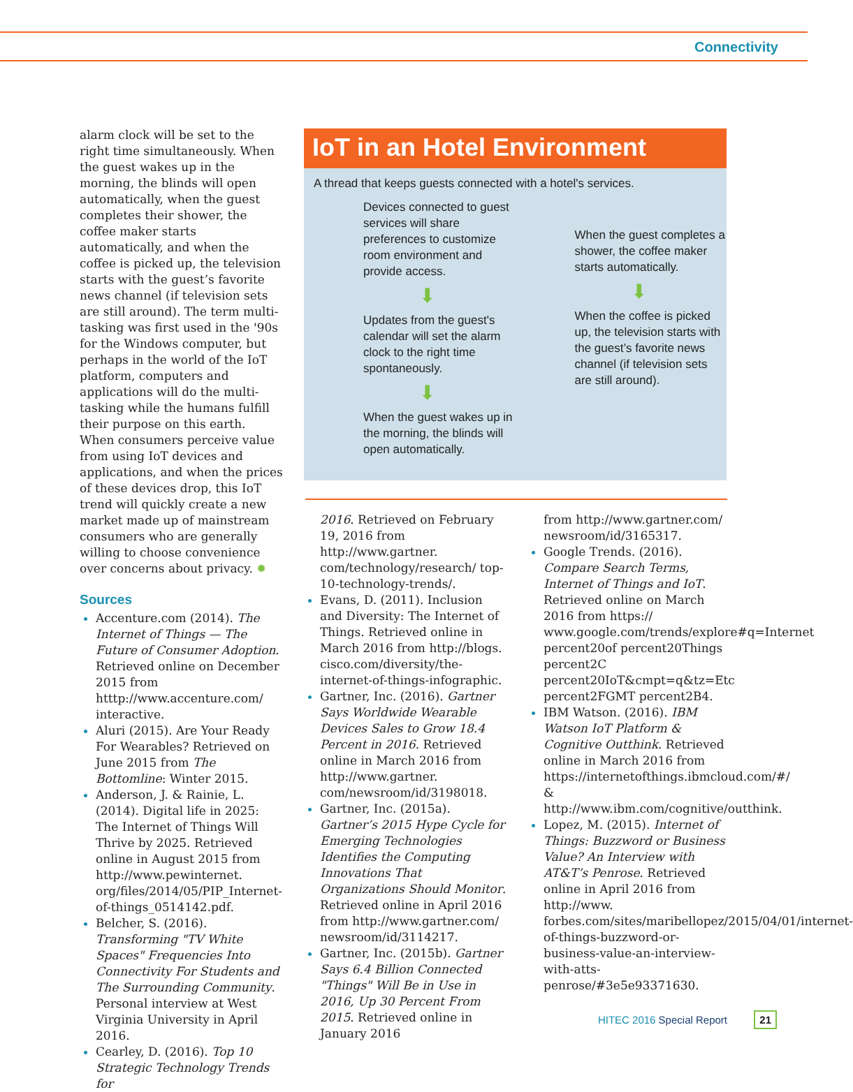Connectivity
alarm clock will be set to the right time simultaneously. When the guest wakes up in the morning, the blinds will open automatically, when the guest completes their shower, the coffee maker starts automatically, and when the coffee is picked up, the television starts with the guest’s favorite news channel (if television sets are still around). The term multi-tasking was first used in the '90s for the Windows computer, but perhaps in the world of the IoT platform, computers and applications will do the multi-tasking while the humans fulfill their purpose on this earth. When consumers perceive value from using IoT devices and applications, and when the prices of these devices drop, this IoT trend will quickly create a new market made up of mainstream consumers who are generally willing to choose convenience over concerns about privacy. ✹
Sources
Accenture.com (2014). The Internet of Things — The Future of Consumer Adoption. Retrieved online on December 2015 from htttp://www.accenture.com/ interactive.
Aluri (2015). Are Your Ready For Wearables? Retrieved on June 2015 from The Bottomline: Winter 2015.
Anderson, J. & Rainie, L. (2014). Digital life in 2025: The Internet of Things Will Thrive by 2025. Retrieved online in August 2015 from http://www.pewinternet. org/files/2014/05/PIP_Internet-of-things_0514142.pdf.
Belcher, S. (2016). Transforming "TV White Spaces" Frequencies Into Connectivity For Students and The Surrounding Community. Personal interview at West Virginia University in April 2016.
Cearley, D. (2016). Top 10 Strategic Technology Trends for
IoT in an Hotel Environment
A thread that keeps guests connected with a hotel's services.
Devices connected to guest services will share preferences to customize room environment and provide access.
⬇
Updates from the guest's calendar will set the alarm clock to the right time spontaneously.
⬇
When the guest wakes up in the morning, the blinds will open automatically.
When the guest completes a shower, the coffee maker starts automatically.
⬇
When the coffee is picked up, the television starts with the guest’s favorite news channel (if television sets are still around).
2016. Retrieved on February 19, 2016 from http://www.gartner. com/technology/research/ top-10-technology-trends/.
Evans, D. (2011). Inclusion and Diversity: The Internet of Things. Retrieved online in March 2016 from http://blogs. cisco.com/diversity/the-internet-of-things-infographic.
Gartner, Inc. (2016). Gartner Says Worldwide Wearable Devices Sales to Grow 18.4 Percent in 2016. Retrieved online in March 2016 from http://www.gartner. com/newsroom/id/3198018.
Gartner, Inc. (2015a). Gartner’s 2015 Hype Cycle for Emerging Technologies Identifies the Computing Innovations That Organizations Should Monitor. Retrieved online in April 2016 from http://www.gartner.com/ newsroom/id/3114217.
Gartner, Inc. (2015b). Gartner Says 6.4 Billion Connected "Things" Will Be in Use in 2016, Up 30 Percent From 2015. Retrieved online in January 2016
from http://www.gartner.com/ newsroom/id/3165317.
Google Trends. (2016). Compare Search Terms, Internet of Things and IoT. Retrieved online on March 2016 from https:// www.google.com/trends/explore#q=Internet percent20of percent20Things percent2C percent20IoT&cmpt=q&tz=Etc percent2FGMT percent2B4.
IBM Watson. (2016). IBM Watson IoT Platform & Cognitive Outthink. Retrieved online in March 2016 from https://internetofthings.ibmcloud.com/#/ & http://www.ibm.com/cognitive/outthink.
Lopez, M. (2015). Internet of Things: Buzzword or Business Value? An Interview with AT&T’s Penrose. Retrieved online in April 2016 from http://www. forbes.com/sites/maribellopez/2015/04/01/internet-of-things-buzzword-or-business-value-an-interview-with-atts-penrose/#3e5e93371630.
HITEC 2016 Special Report 21